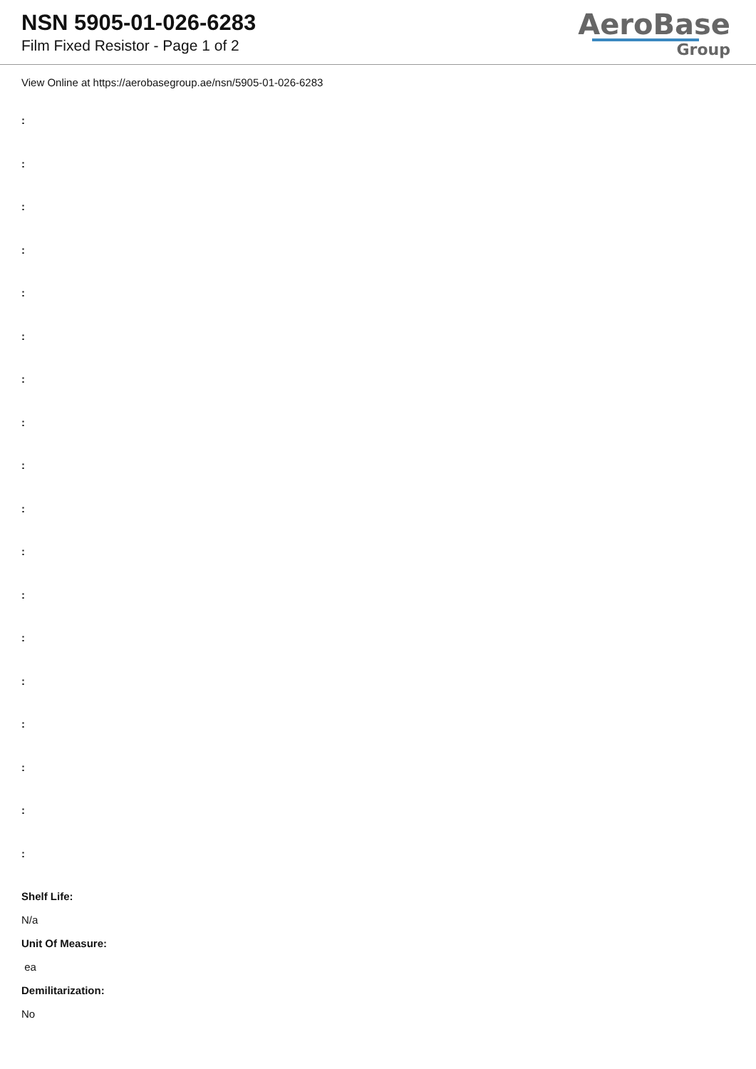NSN 5905-01-026-6283
Film Fixed Resistor - Page 1 of 2
AeroBase
Group
View Online at https://aerobasegroup.ae/nsn/5905-01-026-6283
:
:
:
:
:
:
:
:
:
:
:
:
:
:
:
:
:
:
Shelf Life:
N/a
Unit Of Measure:
ea
Demilitarization:
No